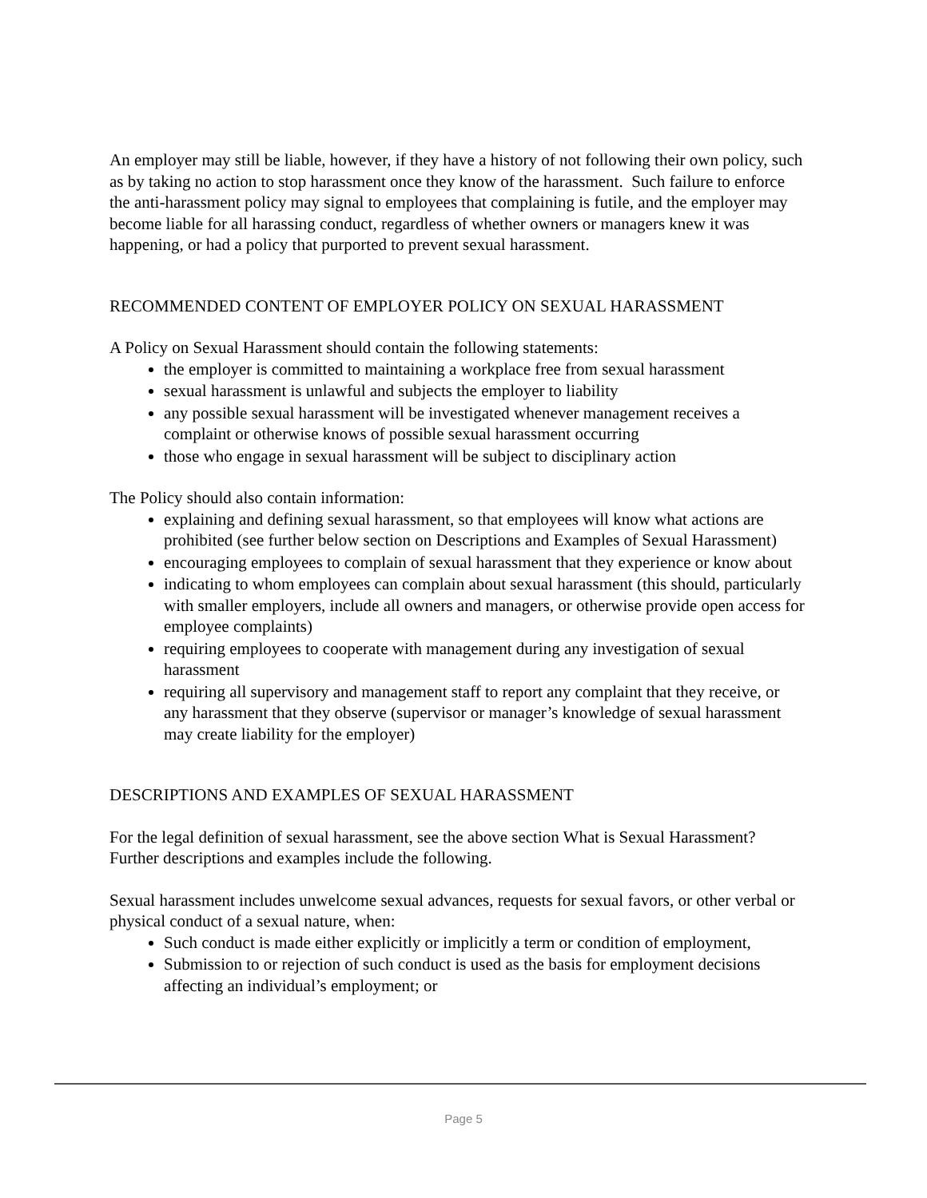An employer may still be liable, however, if they have a history of not following their own policy, such as by taking no action to stop harassment once they know of the harassment. Such failure to enforce the anti-harassment policy may signal to employees that complaining is futile, and the employer may become liable for all harassing conduct, regardless of whether owners or managers knew it was happening, or had a policy that purported to prevent sexual harassment.
RECOMMENDED CONTENT OF EMPLOYER POLICY ON SEXUAL HARASSMENT
A Policy on Sexual Harassment should contain the following statements:
the employer is committed to maintaining a workplace free from sexual harassment
sexual harassment is unlawful and subjects the employer to liability
any possible sexual harassment will be investigated whenever management receives a complaint or otherwise knows of possible sexual harassment occurring
those who engage in sexual harassment will be subject to disciplinary action
The Policy should also contain information:
explaining and defining sexual harassment, so that employees will know what actions are prohibited (see further below section on Descriptions and Examples of Sexual Harassment)
encouraging employees to complain of sexual harassment that they experience or know about
indicating to whom employees can complain about sexual harassment (this should, particularly with smaller employers, include all owners and managers, or otherwise provide open access for employee complaints)
requiring employees to cooperate with management during any investigation of sexual harassment
requiring all supervisory and management staff to report any complaint that they receive, or any harassment that they observe (supervisor or manager’s knowledge of sexual harassment may create liability for the employer)
DESCRIPTIONS AND EXAMPLES OF SEXUAL HARASSMENT
For the legal definition of sexual harassment, see the above section What is Sexual Harassment? Further descriptions and examples include the following.
Sexual harassment includes unwelcome sexual advances, requests for sexual favors, or other verbal or physical conduct of a sexual nature, when:
Such conduct is made either explicitly or implicitly a term or condition of employment,
Submission to or rejection of such conduct is used as the basis for employment decisions affecting an individual’s employment; or
Page 5